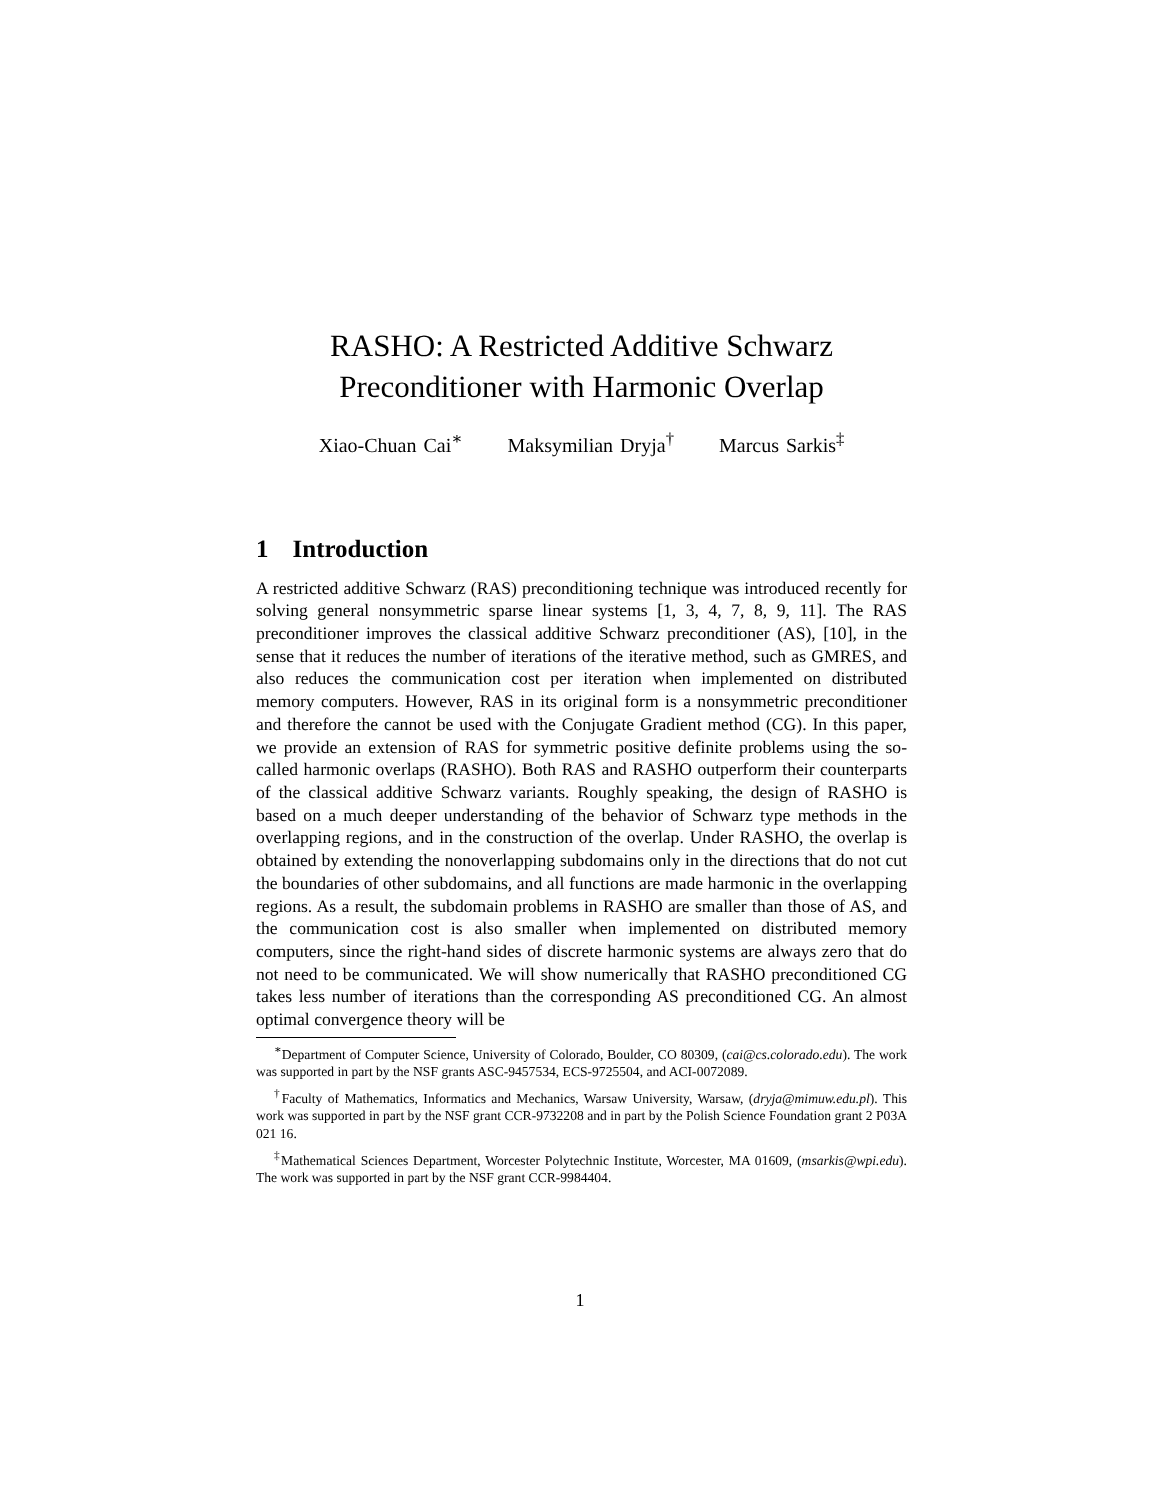RASHO: A Restricted Additive Schwarz
Preconditioner with Harmonic Overlap
Xiao-Chuan Cai<sup>∗</sup> Maksymilian Dryja<sup>†</sup> Marcus Sarkis<sup>‡</sup>
1 Introduction
A restricted additive Schwarz (RAS) preconditioning technique was introduced recently for solving general nonsymmetric sparse linear systems [1, 3, 4, 7, 8, 9, 11]. The RAS preconditioner improves the classical additive Schwarz preconditioner (AS), [10], in the sense that it reduces the number of iterations of the iterative method, such as GMRES, and also reduces the communication cost per iteration when implemented on distributed memory computers. However, RAS in its original form is a nonsymmetric preconditioner and therefore the cannot be used with the Conjugate Gradient method (CG). In this paper, we provide an extension of RAS for symmetric positive definite problems using the so-called harmonic overlaps (RASHO). Both RAS and RASHO outperform their counterparts of the classical additive Schwarz variants. Roughly speaking, the design of RASHO is based on a much deeper understanding of the behavior of Schwarz type methods in the overlapping regions, and in the construction of the overlap. Under RASHO, the overlap is obtained by extending the nonoverlapping subdomains only in the directions that do not cut the boundaries of other subdomains, and all functions are made harmonic in the overlapping regions. As a result, the subdomain problems in RASHO are smaller than those of AS, and the communication cost is also smaller when implemented on distributed memory computers, since the right-hand sides of discrete harmonic systems are always zero that do not need to be communicated. We will show numerically that RASHO preconditioned CG takes less number of iterations than the corresponding AS preconditioned CG. An almost optimal convergence theory will be
<sup>∗</sup>Department of Computer Science, University of Colorado, Boulder, CO 80309, (cai@cs.colorado.edu). The work was supported in part by the NSF grants ASC-9457534, ECS-9725504, and ACI-0072089.
<sup>†</sup> Faculty of Mathematics, Informatics and Mechanics, Warsaw University, Warsaw, (dryja@mimuw.edu.pl). This work was supported in part by the NSF grant CCR-9732208 and in part by the Polish Science Foundation grant 2 P03A 021 16.
<sup>‡</sup> Mathematical Sciences Department, Worcester Polytechnic Institute, Worcester, MA 01609, (msarkis@wpi.edu). The work was supported in part by the NSF grant CCR-9984404.
1